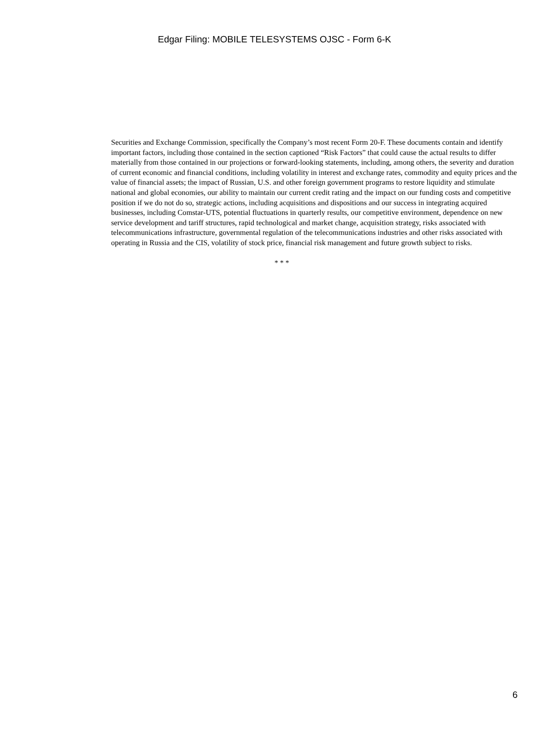Edgar Filing: MOBILE TELESYSTEMS OJSC - Form 6-K
Securities and Exchange Commission, specifically the Company’s most recent Form 20-F. These documents contain and identify important factors, including those contained in the section captioned “Risk Factors” that could cause the actual results to differ materially from those contained in our projections or forward-looking statements, including, among others, the severity and duration of current economic and financial conditions, including volatility in interest and exchange rates, commodity and equity prices and the value of financial assets; the impact of Russian, U.S. and other foreign government programs to restore liquidity and stimulate national and global economies, our ability to maintain our current credit rating and the impact on our funding costs and competitive position if we do not do so, strategic actions, including acquisitions and dispositions and our success in integrating acquired businesses, including Comstar-UTS, potential fluctuations in quarterly results, our competitive environment, dependence on new service development and tariff structures, rapid technological and market change, acquisition strategy, risks associated with telecommunications infrastructure, governmental regulation of the telecommunications industries and other risks associated with operating in Russia and the CIS, volatility of stock price, financial risk management and future growth subject to risks.
* * *
6